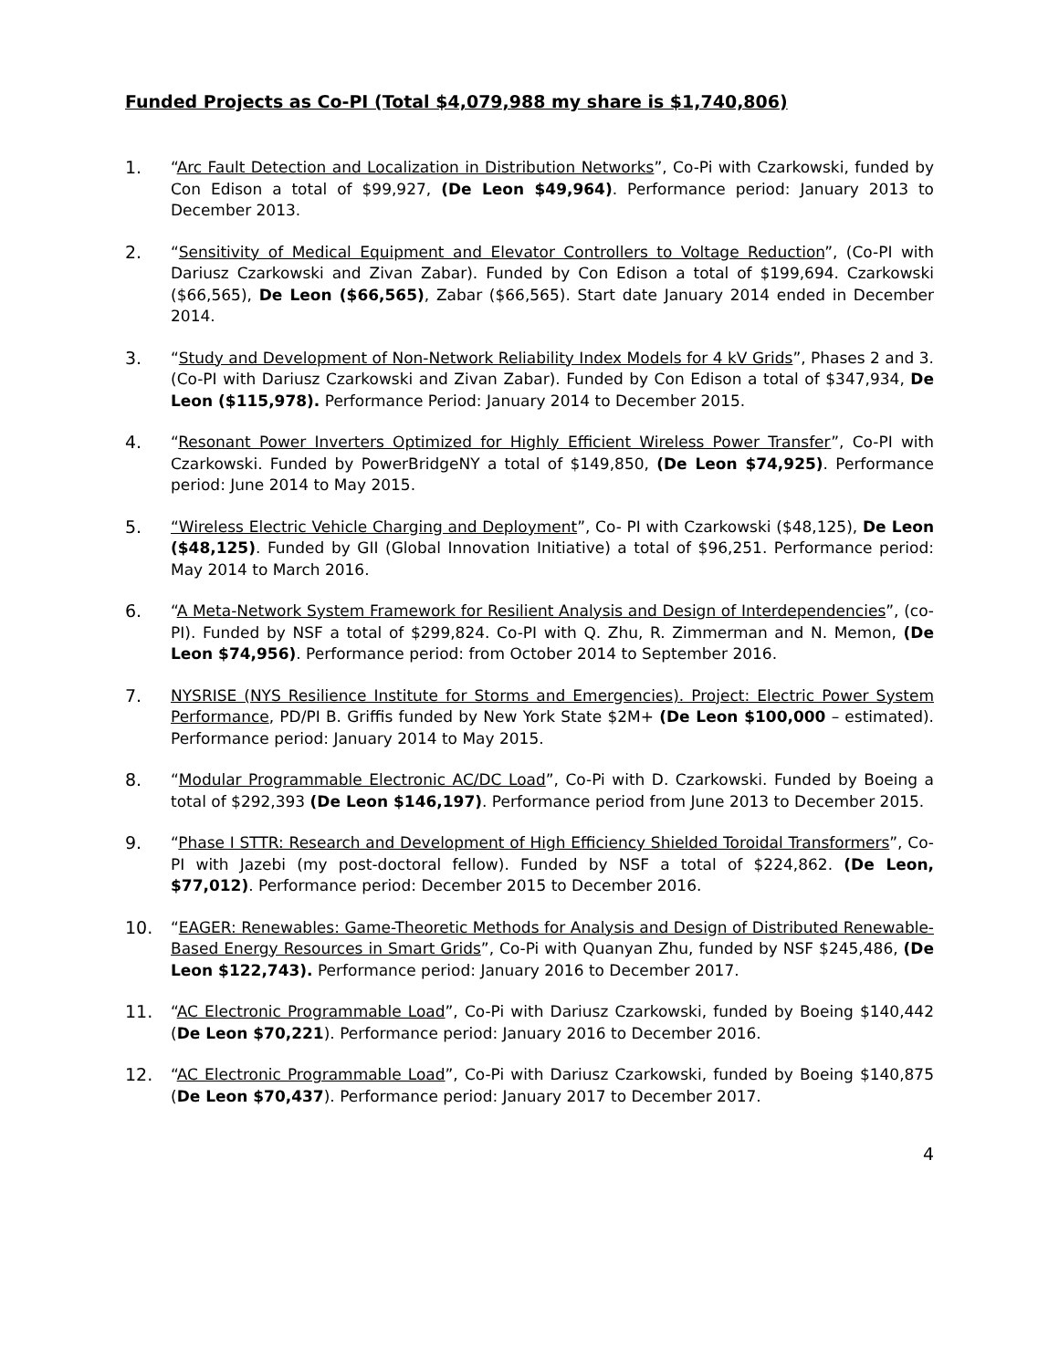Funded Projects as Co-PI (Total $4,079,988 my share is $1,740,806)
1. “Arc Fault Detection and Localization in Distribution Networks”, Co-Pi with Czarkowski, funded by Con Edison a total of $99,927, (De Leon $49,964). Performance period: January 2013 to December 2013.
2. “Sensitivity of Medical Equipment and Elevator Controllers to Voltage Reduction”, (Co-PI with Dariusz Czarkowski and Zivan Zabar). Funded by Con Edison a total of $199,694. Czarkowski ($66,565), De Leon ($66,565), Zabar ($66,565). Start date January 2014 ended in December 2014.
3. “Study and Development of Non-Network Reliability Index Models for 4 kV Grids”, Phases 2 and 3. (Co-PI with Dariusz Czarkowski and Zivan Zabar). Funded by Con Edison a total of $347,934, De Leon ($115,978). Performance Period: January 2014 to December 2015.
4. “Resonant Power Inverters Optimized for Highly Efficient Wireless Power Transfer”, Co-PI with Czarkowski. Funded by PowerBridgeNY a total of $149,850, (De Leon $74,925). Performance period: June 2014 to May 2015.
5. “Wireless Electric Vehicle Charging and Deployment”, Co- PI with Czarkowski ($48,125), De Leon ($48,125). Funded by GII (Global Innovation Initiative) a total of $96,251. Performance period: May 2014 to March 2016.
6. “A Meta-Network System Framework for Resilient Analysis and Design of Interdependencies”, (co-PI). Funded by NSF a total of $299,824. Co-PI with Q. Zhu, R. Zimmerman and N. Memon, (De Leon $74,956). Performance period: from October 2014 to September 2016.
7. NYSRISE (NYS Resilience Institute for Storms and Emergencies). Project: Electric Power System Performance, PD/PI B. Griffis funded by New York State $2M+ (De Leon $100,000 – estimated). Performance period: January 2014 to May 2015.
8. “Modular Programmable Electronic AC/DC Load”, Co-Pi with D. Czarkowski. Funded by Boeing a total of $292,393 (De Leon $146,197). Performance period from June 2013 to December 2015.
9. “Phase I STTR: Research and Development of High Efficiency Shielded Toroidal Transformers”, Co-PI with Jazebi (my post-doctoral fellow). Funded by NSF a total of $224,862. (De Leon, $77,012). Performance period: December 2015 to December 2016.
10. “EAGER: Renewables: Game-Theoretic Methods for Analysis and Design of Distributed Renewable-Based Energy Resources in Smart Grids”, Co-Pi with Quanyan Zhu, funded by NSF $245,486, (De Leon $122,743). Performance period: January 2016 to December 2017.
11. “AC Electronic Programmable Load”, Co-Pi with Dariusz Czarkowski, funded by Boeing $140,442 (De Leon $70,221). Performance period: January 2016 to December 2016.
12. “AC Electronic Programmable Load”, Co-Pi with Dariusz Czarkowski, funded by Boeing $140,875 (De Leon $70,437). Performance period: January 2017 to December 2017.
4